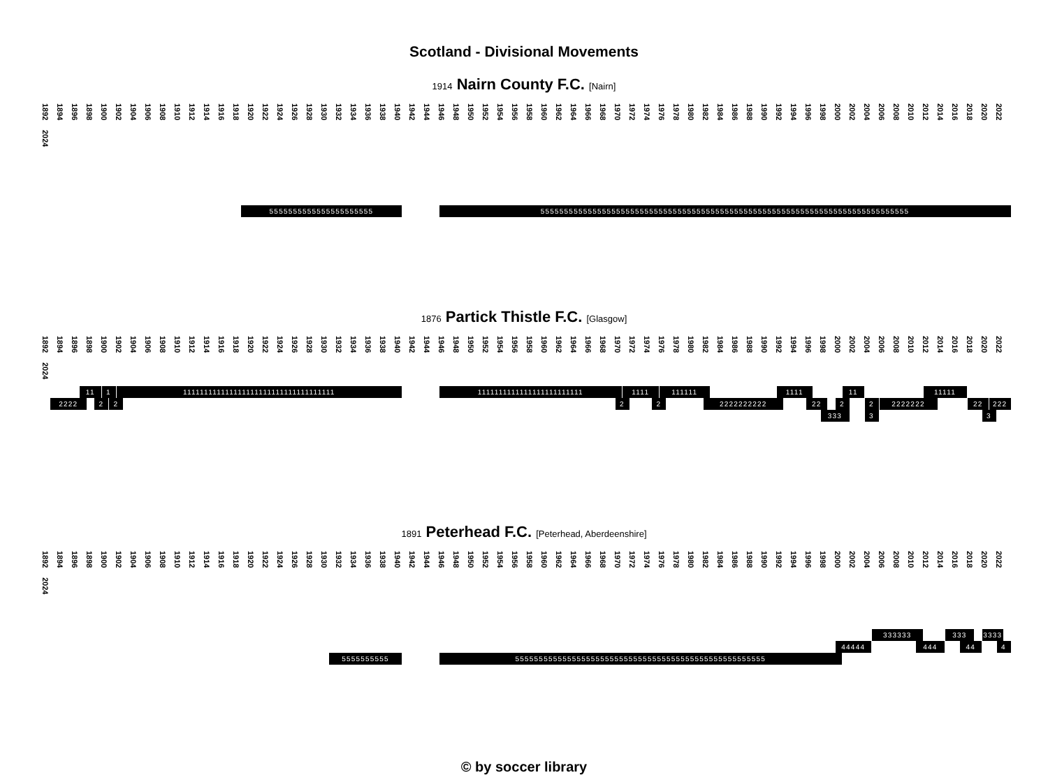Scotland - Divisional Movements
1914 Nairn County F.C. [Nairn]
1892 1894 1896 1898 1900 1902 1904 1906 1908 1910 1912 1914 1916 1918 1920 1922 1924 1926 1928 1930 1932 1934 1936 1938 1940 1942 1944 1946 1948 1950 1952 1954 1956 1958 1960 1962 1964 1966 1968 1970 1972 1974 1976 1978 1980 1982 1984 1986 1988 1990 1992 1994 1996 1998 2000 2002 2004 2006 2008 2010 2012 2014 2016 2018 2020 2022 2024
5555555555555555555555
555555555555555555555555555555555555555555555555555555555555555555555555555555
1876 Partick Thistle F.C. [Glasgow]
1892 1894 1896 1898 1900 1902 1904 1906 1908 1910 1912 1914 1916 1918 1920 1922 1924 1926 1928 1930 1932 1934 1936 1938 1940 1942 1944 1946 1948 1950 1952 1954 1956 1958 1960 1962 1964 1966 1968 1970 1972 1974 1976 1978 1980 1982 1984 1986 1988 1990 1992 1994 1996 1998 2000 2002 2004 2006 2008 2010 2012 2014 2016 2018 2020 2022 2024
11
1
111111111111111111111111111111111111
1111111111111111111111111
1111
111111
1111
11
11111
2222
2
2
2
2
2222222222
22
2
2
2222222
22
222
333
3
3
1891 Peterhead F.C. [Peterhead, Aberdeenshire]
1892 1894 1896 1898 1900 1902 1904 1906 1908 1910 1912 1914 1916 1918 1920 1922 1924 1926 1928 1930 1932 1934 1936 1938 1940 1942 1944 1946 1948 1950 1952 1954 1956 1958 1960 1962 1964 1966 1968 1970 1972 1974 1976 1978 1980 1982 1984 1986 1988 1990 1992 1994 1996 1998 2000 2002 2004 2006 2008 2010 2012 2014 2016 2018 2020 2022 2024
333333
333
3333
44444
444
44
4
5555555555
55555555555555555555555555555555555555555555555555555
© by soccer library